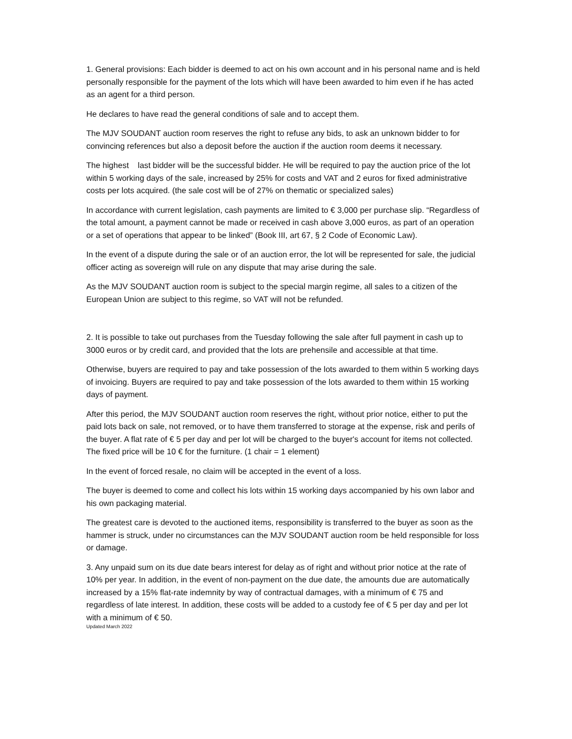1. General provisions: Each bidder is deemed to act on his own account and in his personal name and is held personally responsible for the payment of the lots which will have been awarded to him even if he has acted as an agent for a third person.
He declares to have read the general conditions of sale and to accept them.
The MJV SOUDANT auction room reserves the right to refuse any bids, to ask an unknown bidder to for convincing references but also a deposit before the auction if the auction room deems it necessary.
The highest last bidder will be the successful bidder. He will be required to pay the auction price of the lot within 5 working days of the sale, increased by 25% for costs and VAT and 2 euros for fixed administrative costs per lots acquired. (the sale cost will be of 27% on thematic or specialized sales)
In accordance with current legislation, cash payments are limited to € 3,000 per purchase slip. “Regardless of the total amount, a payment cannot be made or received in cash above 3,000 euros, as part of an operation or a set of operations that appear to be linked” (Book III, art 67, § 2 Code of Economic Law).
In the event of a dispute during the sale or of an auction error, the lot will be represented for sale, the judicial officer acting as sovereign will rule on any dispute that may arise during the sale.
As the MJV SOUDANT auction room is subject to the special margin regime, all sales to a citizen of the European Union are subject to this regime, so VAT will not be refunded.
2. It is possible to take out purchases from the Tuesday following the sale after full payment in cash up to 3000 euros or by credit card, and provided that the lots are prehensile and accessible at that time.
Otherwise, buyers are required to pay and take possession of the lots awarded to them within 5 working days of invoicing. Buyers are required to pay and take possession of the lots awarded to them within 15 working days of payment.
After this period, the MJV SOUDANT auction room reserves the right, without prior notice, either to put the paid lots back on sale, not removed, or to have them transferred to storage at the expense, risk and perils of the buyer. A flat rate of € 5 per day and per lot will be charged to the buyer's account for items not collected. The fixed price will be 10 € for the furniture. (1 chair = 1 element)
In the event of forced resale, no claim will be accepted in the event of a loss.
The buyer is deemed to come and collect his lots within 15 working days accompanied by his own labor and his own packaging material.
The greatest care is devoted to the auctioned items, responsibility is transferred to the buyer as soon as the hammer is struck, under no circumstances can the MJV SOUDANT auction room be held responsible for loss or damage.
3. Any unpaid sum on its due date bears interest for delay as of right and without prior notice at the rate of 10% per year. In addition, in the event of non-payment on the due date, the amounts due are automatically increased by a 15% flat-rate indemnity by way of contractual damages, with a minimum of € 75 and regardless of late interest. In addition, these costs will be added to a custody fee of € 5 per day and per lot with a minimum of € 50.
Updated March 2022